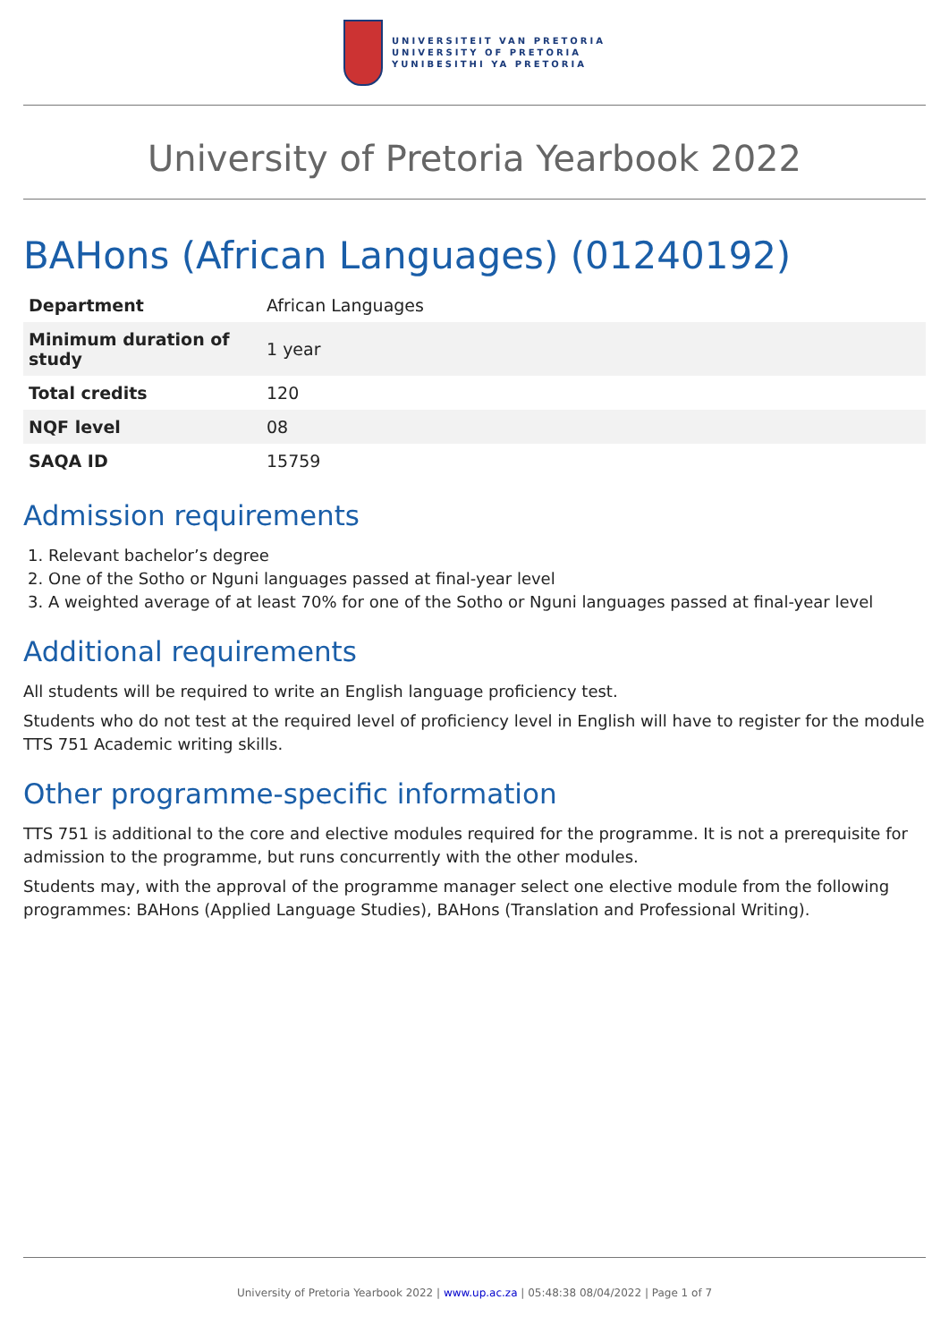UNIVERSITEIT VAN PRETORIA
UNIVERSITY OF PRETORIA
YUNIBESITHI YA PRETORIA
University of Pretoria Yearbook 2022
BAHons (African Languages) (01240192)
| Department | African Languages |
| Minimum duration of study | 1 year |
| Total credits | 120 |
| NQF level | 08 |
| SAQA ID | 15759 |
Admission requirements
1. Relevant bachelor’s degree
2. One of the Sotho or Nguni languages passed at final-year level
3. A weighted average of at least 70% for one of the Sotho or Nguni languages passed at final-year level
Additional requirements
All students will be required to write an English language proficiency test.
Students who do not test at the required level of proficiency level in English will have to register for the module TTS 751 Academic writing skills.
Other programme-specific information
TTS 751 is additional to the core and elective modules required for the programme. It is not a prerequisite for admission to the programme, but runs concurrently with the other modules.
Students may, with the approval of the programme manager select one elective module from the following programmes: BAHons (Applied Language Studies), BAHons (Translation and Professional Writing).
University of Pretoria Yearbook 2022 | www.up.ac.za | 05:48:38 08/04/2022 | Page 1 of 7